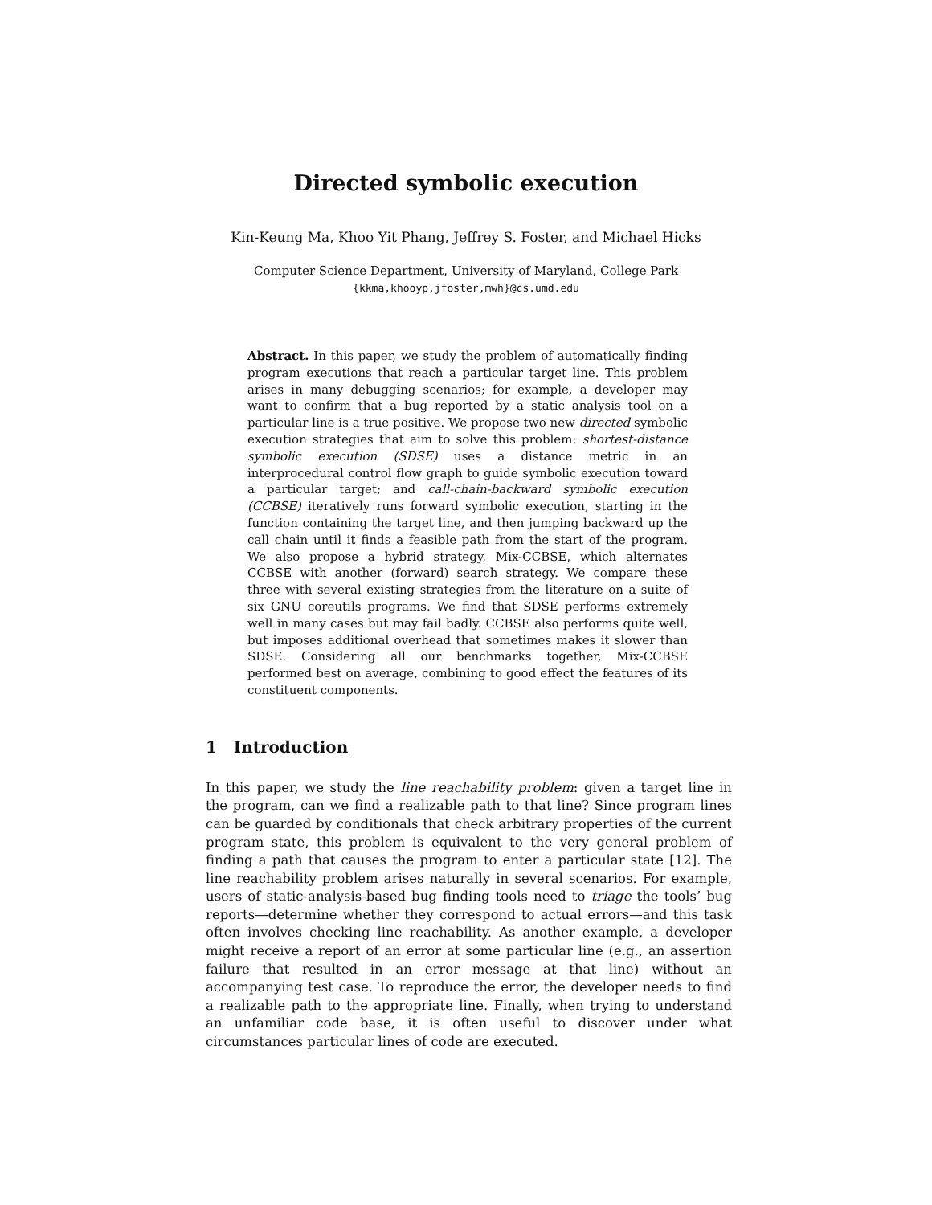Directed symbolic execution
Kin-Keung Ma, Khoo Yit Phang, Jeffrey S. Foster, and Michael Hicks
Computer Science Department, University of Maryland, College Park
{kkma,khooyp,jfoster,mwh}@cs.umd.edu
Abstract. In this paper, we study the problem of automatically finding program executions that reach a particular target line. This problem arises in many debugging scenarios; for example, a developer may want to confirm that a bug reported by a static analysis tool on a particular line is a true positive. We propose two new directed symbolic execution strategies that aim to solve this problem: shortest-distance symbolic execution (SDSE) uses a distance metric in an interprocedural control flow graph to guide symbolic execution toward a particular target; and call-chain-backward symbolic execution (CCBSE) iteratively runs forward symbolic execution, starting in the function containing the target line, and then jumping backward up the call chain until it finds a feasible path from the start of the program. We also propose a hybrid strategy, Mix-CCBSE, which alternates CCBSE with another (forward) search strategy. We compare these three with several existing strategies from the literature on a suite of six GNU coreutils programs. We find that SDSE performs extremely well in many cases but may fail badly. CCBSE also performs quite well, but imposes additional overhead that sometimes makes it slower than SDSE. Considering all our benchmarks together, Mix-CCBSE performed best on average, combining to good effect the features of its constituent components.
1 Introduction
In this paper, we study the line reachability problem: given a target line in the program, can we find a realizable path to that line? Since program lines can be guarded by conditionals that check arbitrary properties of the current program state, this problem is equivalent to the very general problem of finding a path that causes the program to enter a particular state [12]. The line reachability problem arises naturally in several scenarios. For example, users of static-analysis-based bug finding tools need to triage the tools’ bug reports—determine whether they correspond to actual errors—and this task often involves checking line reachability. As another example, a developer might receive a report of an error at some particular line (e.g., an assertion failure that resulted in an error message at that line) without an accompanying test case. To reproduce the error, the developer needs to find a realizable path to the appropriate line. Finally, when trying to understand an unfamiliar code base, it is often useful to discover under what circumstances particular lines of code are executed.